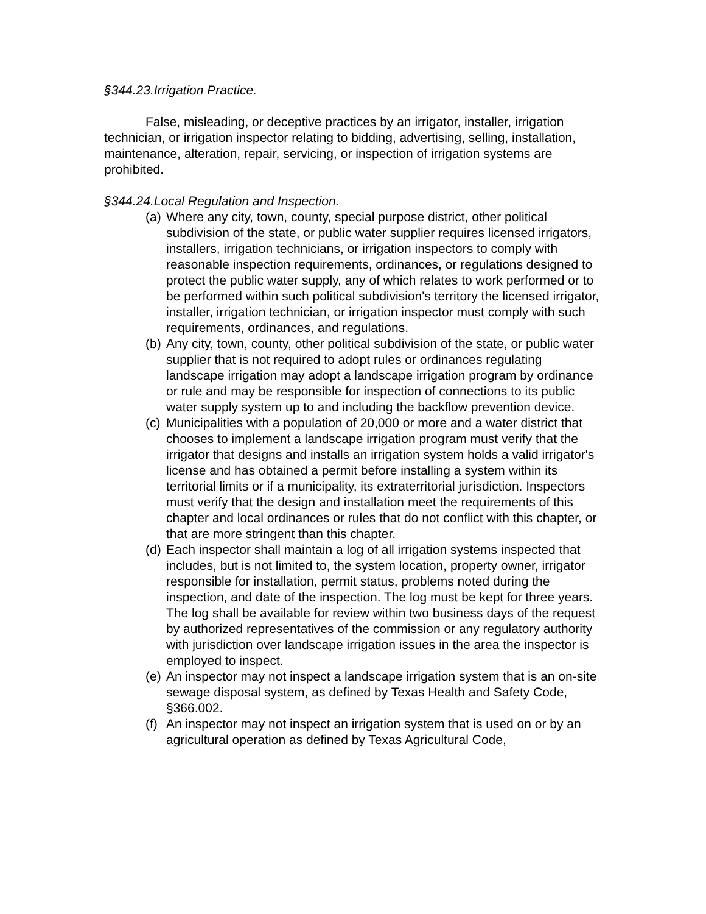§344.23.Irrigation Practice.
False, misleading, or deceptive practices by an irrigator, installer, irrigation technician, or irrigation inspector relating to bidding, advertising, selling, installation, maintenance, alteration, repair, servicing, or inspection of irrigation systems are prohibited.
§344.24.Local Regulation and Inspection.
(a)
Where any city, town, county, special purpose district, other political subdivision of the state, or public water supplier requires licensed irrigators, installers, irrigation technicians, or irrigation inspectors to comply with reasonable inspection requirements, ordinances, or regulations designed to protect the public water supply, any of which relates to work performed or to be performed within such political subdivision's territory the licensed irrigator, installer, irrigation technician, or irrigation inspector must comply with such requirements, ordinances, and regulations.
(b)
Any city, town, county, other political subdivision of the state, or public water supplier that is not required to adopt rules or ordinances regulating landscape irrigation may adopt a landscape irrigation program by ordinance or rule and may be responsible for inspection of connections to its public water supply system up to and including the backflow prevention device.
(c)
Municipalities with a population of 20,000 or more and a water district that chooses to implement a landscape irrigation program must verify that the irrigator that designs and installs an irrigation system holds a valid irrigator's license and has obtained a permit before installing a system within its territorial limits or if a municipality, its extraterritorial jurisdiction. Inspectors must verify that the design and installation meet the requirements of this chapter and local ordinances or rules that do not conflict with this chapter, or that are more stringent than this chapter.
(d)
Each inspector shall maintain a log of all irrigation systems inspected that includes, but is not limited to, the system location, property owner, irrigator responsible for installation, permit status, problems noted during the inspection, and date of the inspection. The log must be kept for three years. The log shall be available for review within two business days of the request by authorized representatives of the commission or any regulatory authority with jurisdiction over landscape irrigation issues in the area the inspector is employed to inspect.
(e)
An inspector may not inspect a landscape irrigation system that is an on-site sewage disposal system, as defined by Texas Health and Safety Code, §366.002.
(f)
An inspector may not inspect an irrigation system that is used on or by an agricultural operation as defined by Texas Agricultural Code,